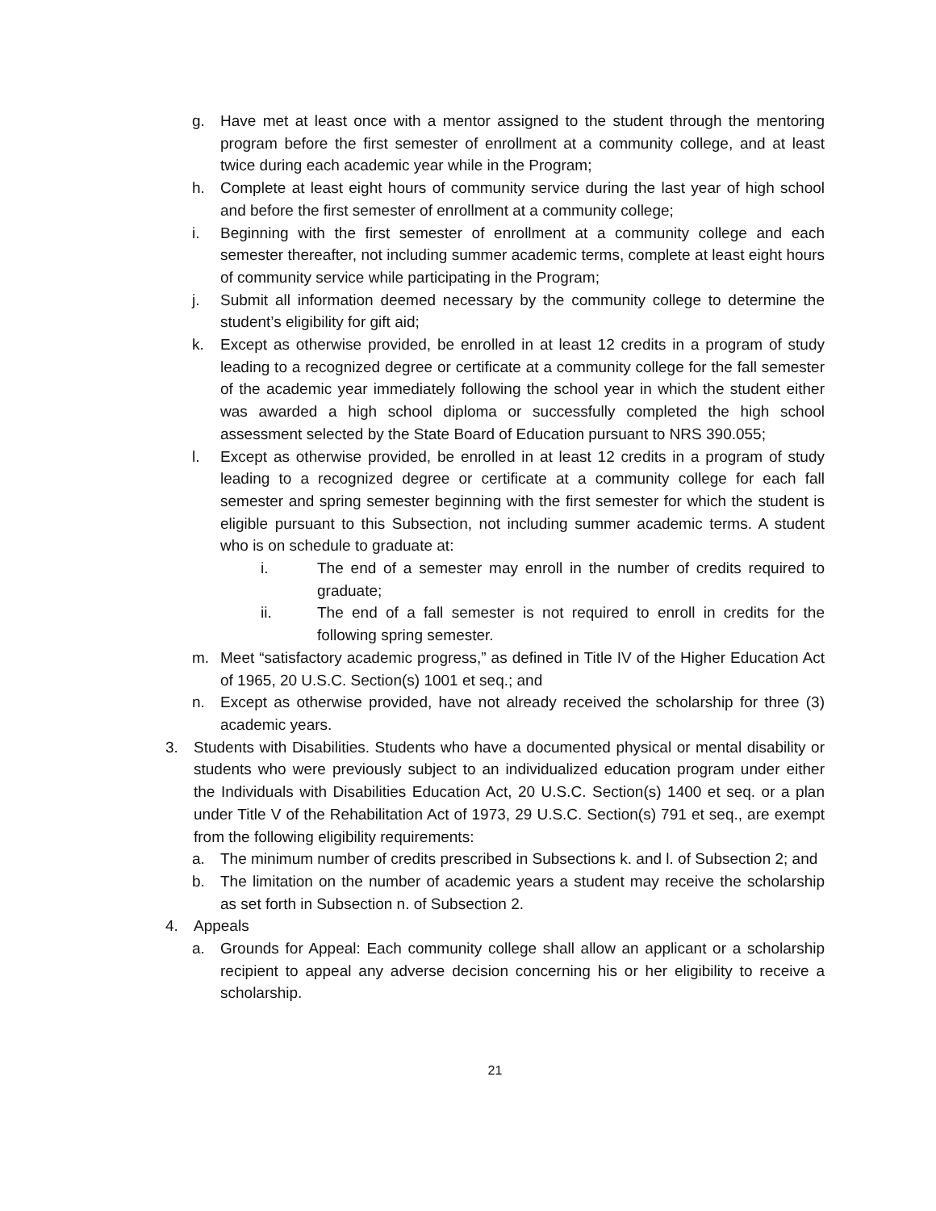g. Have met at least once with a mentor assigned to the student through the mentoring program before the first semester of enrollment at a community college, and at least twice during each academic year while in the Program;
h. Complete at least eight hours of community service during the last year of high school and before the first semester of enrollment at a community college;
i. Beginning with the first semester of enrollment at a community college and each semester thereafter, not including summer academic terms, complete at least eight hours of community service while participating in the Program;
j. Submit all information deemed necessary by the community college to determine the student’s eligibility for gift aid;
k. Except as otherwise provided, be enrolled in at least 12 credits in a program of study leading to a recognized degree or certificate at a community college for the fall semester of the academic year immediately following the school year in which the student either was awarded a high school diploma or successfully completed the high school assessment selected by the State Board of Education pursuant to NRS 390.055;
l. Except as otherwise provided, be enrolled in at least 12 credits in a program of study leading to a recognized degree or certificate at a community college for each fall semester and spring semester beginning with the first semester for which the student is eligible pursuant to this Subsection, not including summer academic terms. A student who is on schedule to graduate at:
i. The end of a semester may enroll in the number of credits required to graduate;
ii. The end of a fall semester is not required to enroll in credits for the following spring semester.
m. Meet “satisfactory academic progress,” as defined in Title IV of the Higher Education Act of 1965, 20 U.S.C. Section(s) 1001 et seq.; and
n. Except as otherwise provided, have not already received the scholarship for three (3) academic years.
3. Students with Disabilities. Students who have a documented physical or mental disability or students who were previously subject to an individualized education program under either the Individuals with Disabilities Education Act, 20 U.S.C. Section(s) 1400 et seq. or a plan under Title V of the Rehabilitation Act of 1973, 29 U.S.C. Section(s) 791 et seq., are exempt from the following eligibility requirements:
a. The minimum number of credits prescribed in Subsections k. and l. of Subsection 2; and
b. The limitation on the number of academic years a student may receive the scholarship as set forth in Subsection n. of Subsection 2.
4. Appeals
a. Grounds for Appeal: Each community college shall allow an applicant or a scholarship recipient to appeal any adverse decision concerning his or her eligibility to receive a scholarship.
21